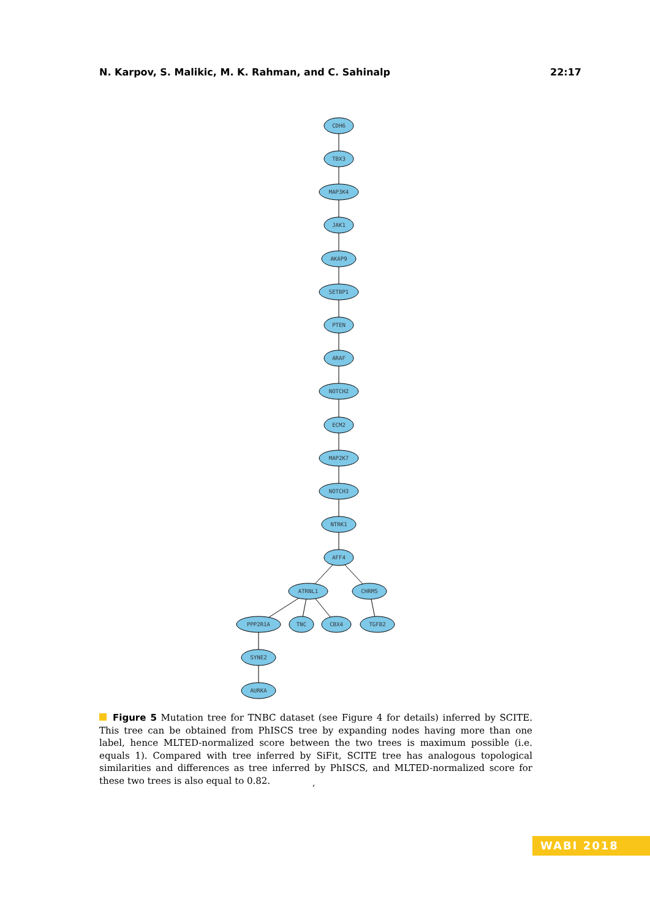N. Karpov, S. Malikic, M. K. Rahman, and C. Sahinalp 22:17
CDH6
TBX3
MAP3K4
JAK1
AKAP9
SETBP1
PTEN
ARAF
NOTCH2
ECM2
MAP2K7
NOTCH3
NTRK1
AFF4
ATRNL1
CHRM5
PPP2R1A
TNC
CBX4
TGFB2
SYNE2
AURKA
Figure 5 Mutation tree for TNBC dataset (see Figure 4 for details) inferred by SCITE. This tree can be obtained from PhISCS tree by expanding nodes having more than one label, hence MLTED-normalized score between the two trees is maximum possible (i.e. equals 1). Compared with tree inferred by SiFit, SCITE tree has analogous topological similarities and differences as tree inferred by PhISCS, and MLTED-normalized score for these two trees is also equal to 0.82.
,
WABI 2018